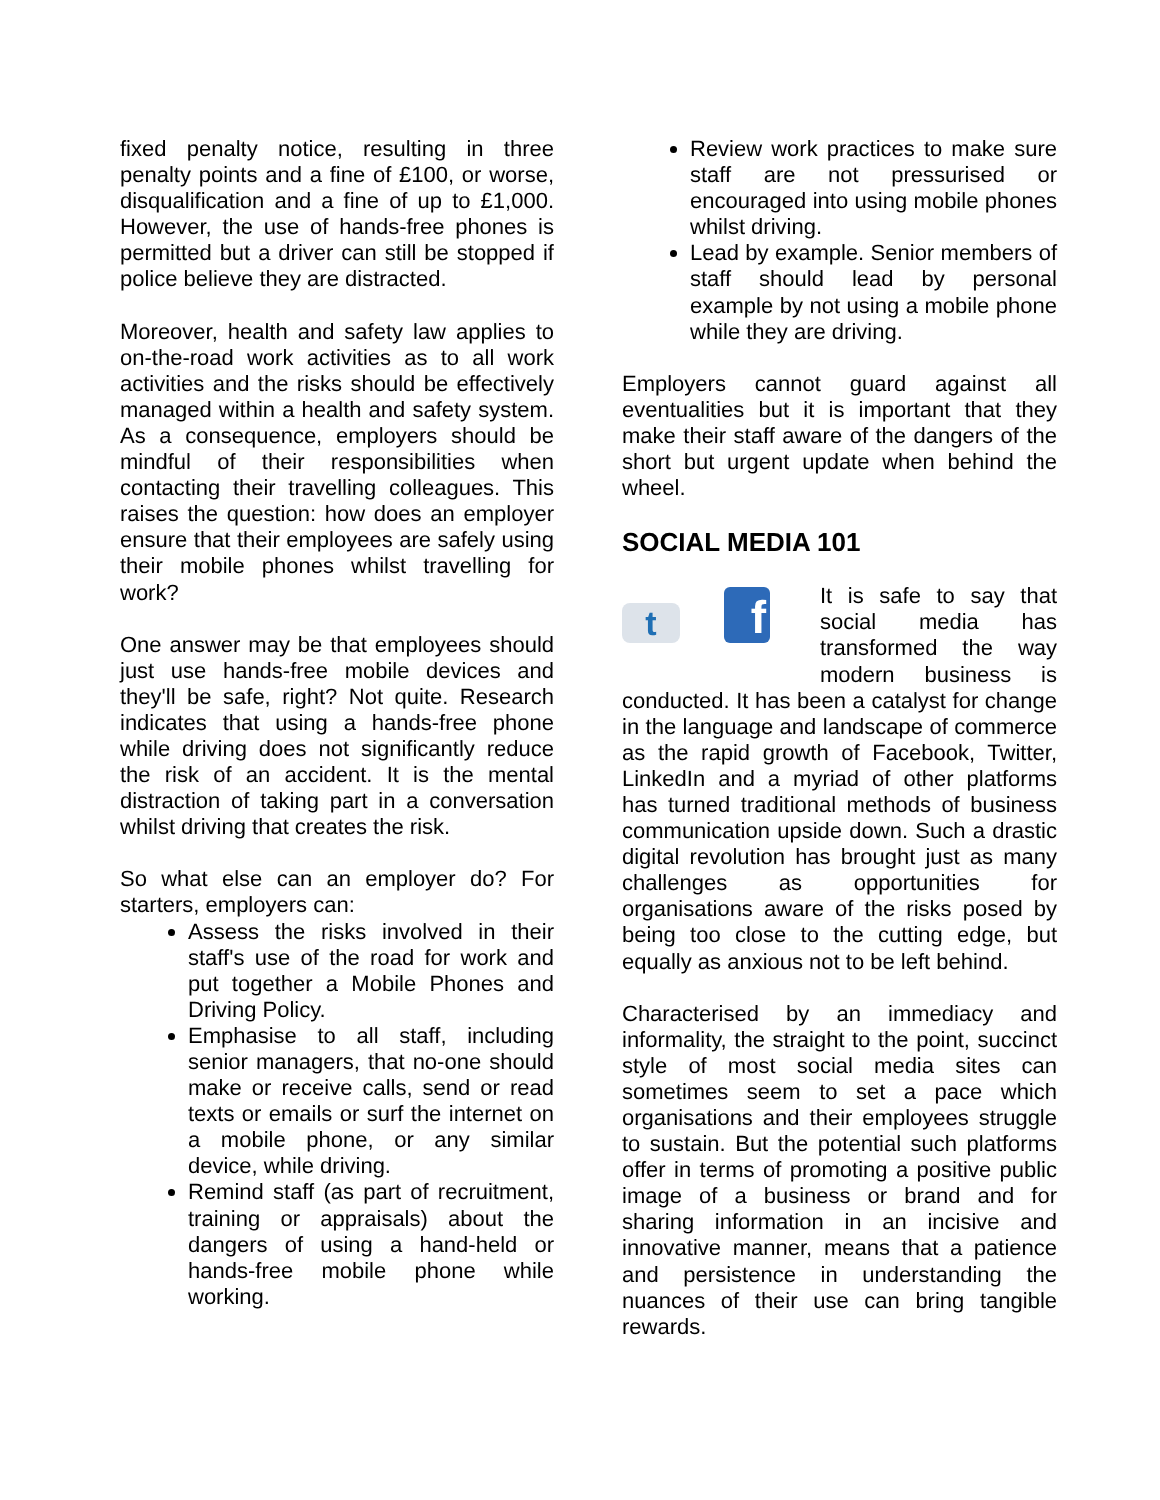fixed penalty notice, resulting in three penalty points and a fine of £100, or worse, disqualification and a fine of up to £1,000. However, the use of hands-free phones is permitted but a driver can still be stopped if police believe they are distracted.
Moreover, health and safety law applies to on-the-road work activities as to all work activities and the risks should be effectively managed within a health and safety system. As a consequence, employers should be mindful of their responsibilities when contacting their travelling colleagues. This raises the question: how does an employer ensure that their employees are safely using their mobile phones whilst travelling for work?
One answer may be that employees should just use hands-free mobile devices and they'll be safe, right? Not quite. Research indicates that using a hands-free phone while driving does not significantly reduce the risk of an accident. It is the mental distraction of taking part in a conversation whilst driving that creates the risk.
So what else can an employer do? For starters, employers can:
Assess the risks involved in their staff's use of the road for work and put together a Mobile Phones and Driving Policy.
Emphasise to all staff, including senior managers, that no-one should make or receive calls, send or read texts or emails or surf the internet on a mobile phone, or any similar device, while driving.
Remind staff (as part of recruitment, training or appraisals) about the dangers of using a hand-held or hands-free mobile phone while working.
Review work practices to make sure staff are not pressurised or encouraged into using mobile phones whilst driving.
Lead by example. Senior members of staff should lead by personal example by not using a mobile phone while they are driving.
Employers cannot guard against all eventualities but it is important that they make their staff aware of the dangers of the short but urgent update when behind the wheel.
SOCIAL MEDIA 101
t
f
It is safe to say that social media has transformed the way modern business is conducted. It has been a catalyst for change in the language and landscape of commerce as the rapid growth of Facebook, Twitter, LinkedIn and a myriad of other platforms has turned traditional methods of business communication upside down. Such a drastic digital revolution has brought just as many challenges as opportunities for organisations aware of the risks posed by being too close to the cutting edge, but equally as anxious not to be left behind.
Characterised by an immediacy and informality, the straight to the point, succinct style of most social media sites can sometimes seem to set a pace which organisations and their employees struggle to sustain. But the potential such platforms offer in terms of promoting a positive public image of a business or brand and for sharing information in an incisive and innovative manner, means that a patience and persistence in understanding the nuances of their use can bring tangible rewards.